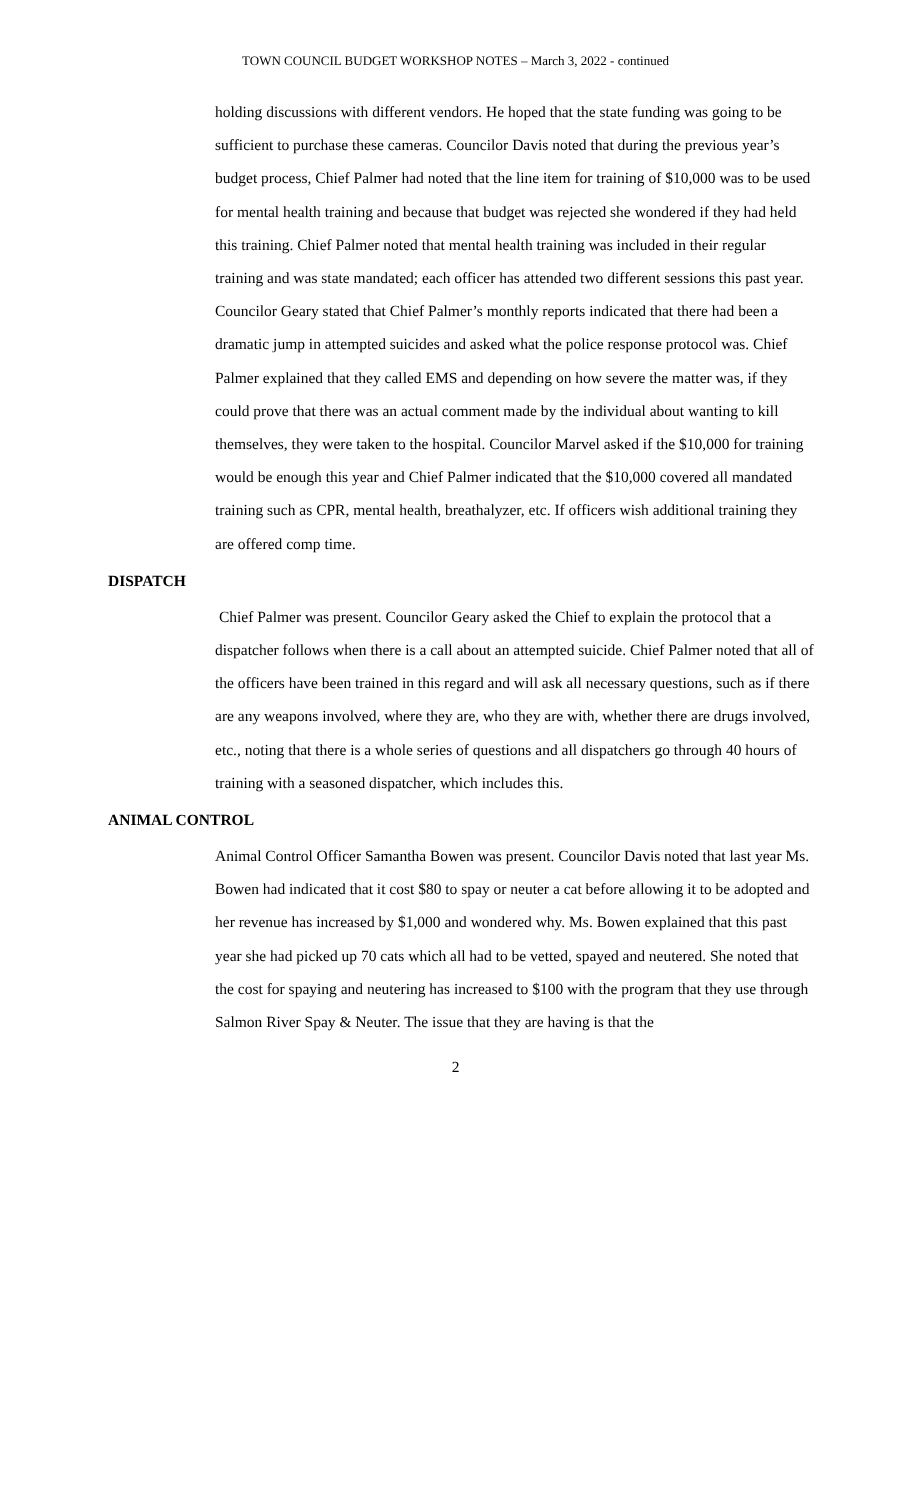TOWN COUNCIL BUDGET WORKSHOP NOTES – March 3, 2022 - continued
holding discussions with different vendors. He hoped that the state funding was going to be sufficient to purchase these cameras. Councilor Davis noted that during the previous year’s budget process, Chief Palmer had noted that the line item for training of $10,000 was to be used for mental health training and because that budget was rejected she wondered if they had held this training. Chief Palmer noted that mental health training was included in their regular training and was state mandated; each officer has attended two different sessions this past year. Councilor Geary stated that Chief Palmer’s monthly reports indicated that there had been a dramatic jump in attempted suicides and asked what the police response protocol was. Chief Palmer explained that they called EMS and depending on how severe the matter was, if they could prove that there was an actual comment made by the individual about wanting to kill themselves, they were taken to the hospital. Councilor Marvel asked if the $10,000 for training would be enough this year and Chief Palmer indicated that the $10,000 covered all mandated training such as CPR, mental health, breathalyzer, etc. If officers wish additional training they are offered comp time.
DISPATCH
Chief Palmer was present. Councilor Geary asked the Chief to explain the protocol that a dispatcher follows when there is a call about an attempted suicide. Chief Palmer noted that all of the officers have been trained in this regard and will ask all necessary questions, such as if there are any weapons involved, where they are, who they are with, whether there are drugs involved, etc., noting that there is a whole series of questions and all dispatchers go through 40 hours of training with a seasoned dispatcher, which includes this.
ANIMAL CONTROL
Animal Control Officer Samantha Bowen was present. Councilor Davis noted that last year Ms. Bowen had indicated that it cost $80 to spay or neuter a cat before allowing it to be adopted and her revenue has increased by $1,000 and wondered why. Ms. Bowen explained that this past year she had picked up 70 cats which all had to be vetted, spayed and neutered. She noted that the cost for spaying and neutering has increased to $100 with the program that they use through Salmon River Spay & Neuter. The issue that they are having is that the
2